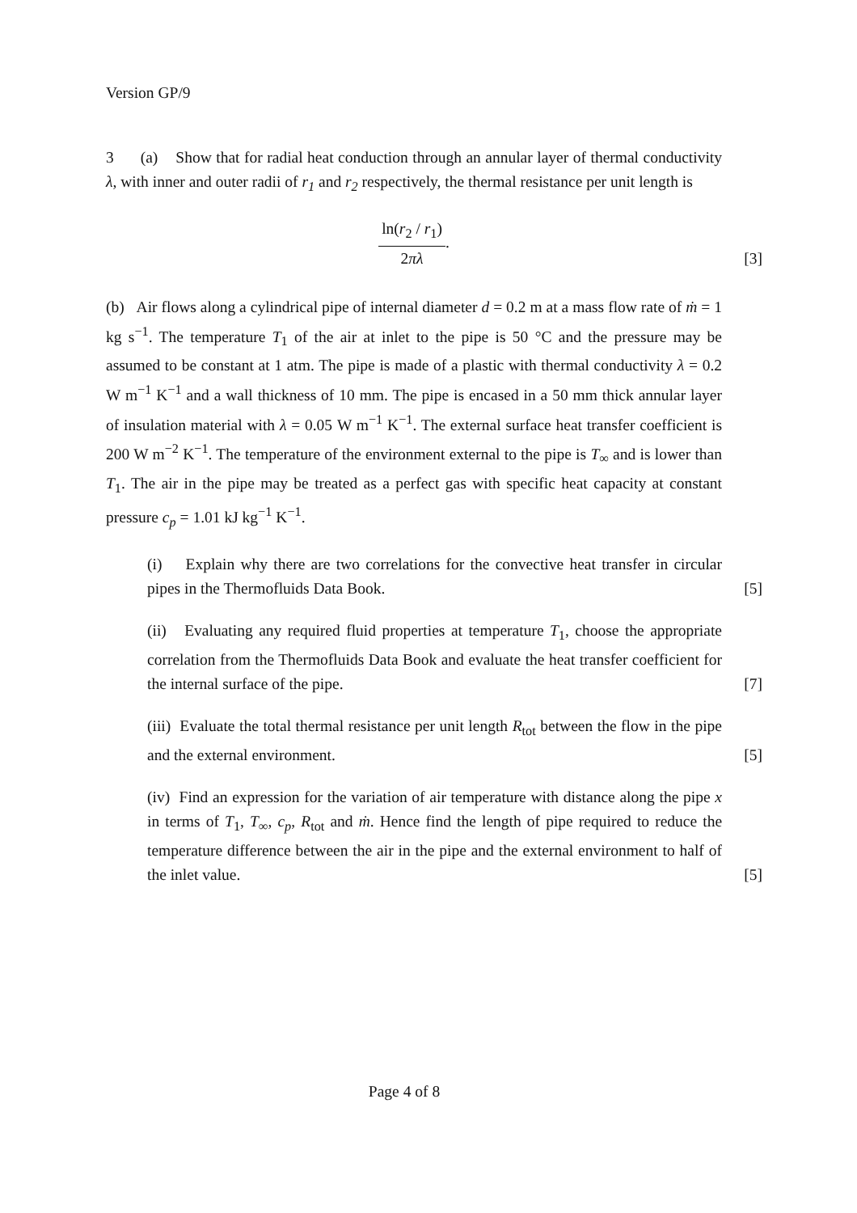Version GP/9
3 (a) Show that for radial heat conduction through an annular layer of thermal conductivity λ, with inner and outer radii of r<sub>1</sub> and r<sub>2</sub> respectively, the thermal resistance per unit length is
ln(r<sub>2</sub> / r<sub>1</sub>) 2πλ.
[3]
(b) Air flows along a cylindrical pipe of internal diameter d = 0.2 m at a mass flow rate of ṁ = 1 kg s<sup>−1</sup>. The temperature T<sub>1</sub> of the air at inlet to the pipe is 50 °C and the pressure may be assumed to be constant at 1 atm. The pipe is made of a plastic with thermal conductivity λ = 0.2 W m<sup>−1</sup> K<sup>−1</sup> and a wall thickness of 10 mm. The pipe is encased in a 50 mm thick annular layer of insulation material with λ = 0.05 W m<sup>−1</sup> K<sup>−1</sup>. The external surface heat transfer coefficient is 200 W m<sup>−2</sup> K<sup>−1</sup>. The temperature of the environment external to the pipe is T<sub>∞</sub> and is lower than T<sub>1</sub>. The air in the pipe may be treated as a perfect gas with specific heat capacity at constant pressure c<sub>p</sub> = 1.01 kJ kg<sup>−1</sup> K<sup>−1</sup>.
(i) Explain why there are two correlations for the convective heat transfer in circular pipes in the Thermofluids Data Book.
[5]
(ii) Evaluating any required fluid properties at temperature T<sub>1</sub>, choose the appropriate correlation from the Thermofluids Data Book and evaluate the heat transfer coefficient for the internal surface of the pipe.
[7]
(iii) Evaluate the total thermal resistance per unit length R<sub>tot</sub> between the flow in the pipe and the external environment.
[5]
(iv) Find an expression for the variation of air temperature with distance along the pipe x in terms of T<sub>1</sub>, T<sub>∞</sub>, c<sub>p</sub>, R<sub>tot</sub> and ṁ. Hence find the length of pipe required to reduce the temperature difference between the air in the pipe and the external environment to half of the inlet value.
[5]
Page 4 of 8